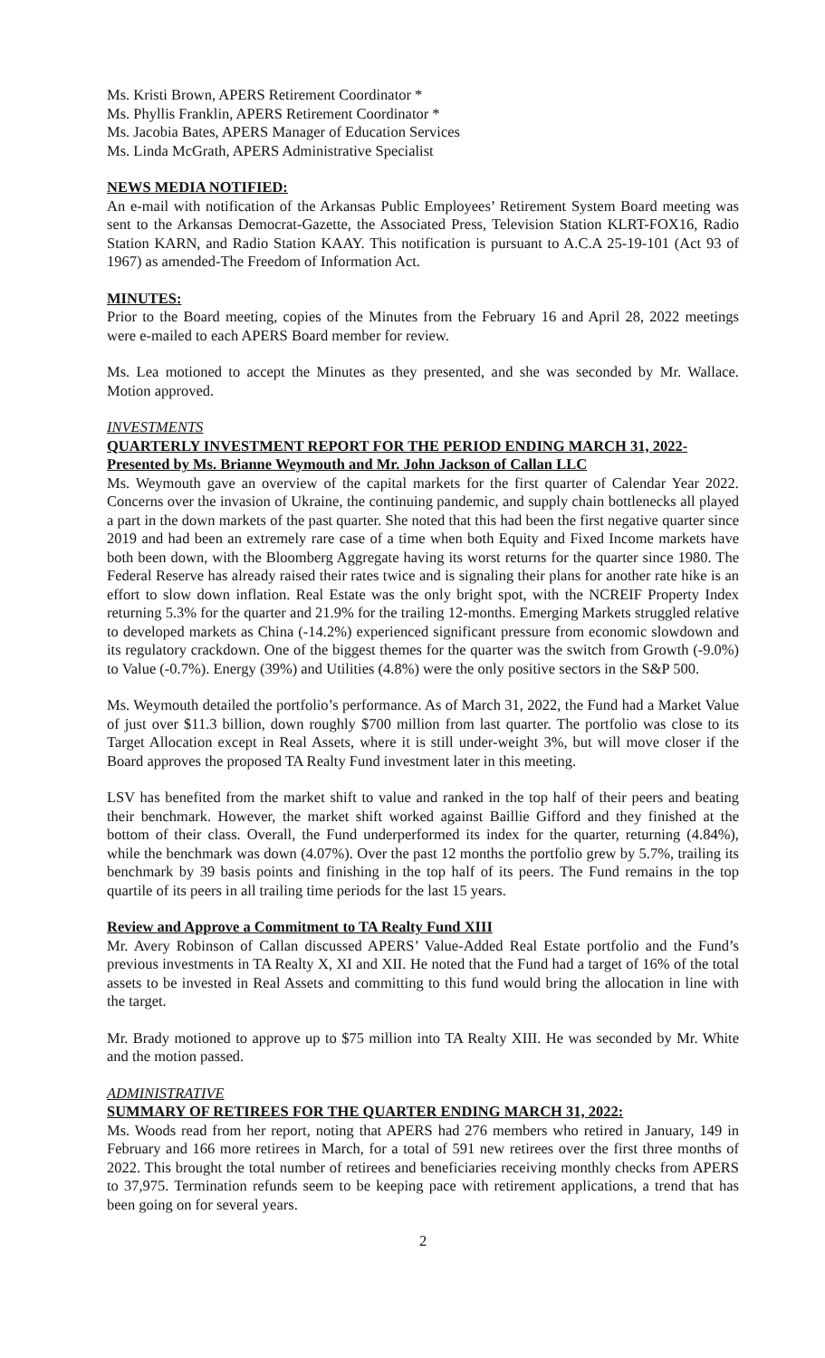Ms. Kristi Brown, APERS Retirement Coordinator *
Ms. Phyllis Franklin, APERS Retirement Coordinator *
Ms. Jacobia Bates, APERS Manager of Education Services
Ms. Linda McGrath, APERS Administrative Specialist
NEWS MEDIA NOTIFIED:
An e-mail with notification of the Arkansas Public Employees’ Retirement System Board meeting was sent to the Arkansas Democrat-Gazette, the Associated Press, Television Station KLRT-FOX16, Radio Station KARN, and Radio Station KAAY. This notification is pursuant to A.C.A 25-19-101 (Act 93 of 1967) as amended-The Freedom of Information Act.
MINUTES:
Prior to the Board meeting, copies of the Minutes from the February 16 and April 28, 2022 meetings were e-mailed to each APERS Board member for review.
Ms. Lea motioned to accept the Minutes as they presented, and she was seconded by Mr. Wallace. Motion approved.
INVESTMENTS
QUARTERLY INVESTMENT REPORT FOR THE PERIOD ENDING MARCH 31, 2022- Presented by Ms. Brianne Weymouth and Mr. John Jackson of Callan LLC
Ms. Weymouth gave an overview of the capital markets for the first quarter of Calendar Year 2022. Concerns over the invasion of Ukraine, the continuing pandemic, and supply chain bottlenecks all played a part in the down markets of the past quarter. She noted that this had been the first negative quarter since 2019 and had been an extremely rare case of a time when both Equity and Fixed Income markets have both been down, with the Bloomberg Aggregate having its worst returns for the quarter since 1980. The Federal Reserve has already raised their rates twice and is signaling their plans for another rate hike is an effort to slow down inflation. Real Estate was the only bright spot, with the NCREIF Property Index returning 5.3% for the quarter and 21.9% for the trailing 12-months. Emerging Markets struggled relative to developed markets as China (-14.2%) experienced significant pressure from economic slowdown and its regulatory crackdown. One of the biggest themes for the quarter was the switch from Growth (-9.0%) to Value (-0.7%). Energy (39%) and Utilities (4.8%) were the only positive sectors in the S&P 500.
Ms. Weymouth detailed the portfolio’s performance. As of March 31, 2022, the Fund had a Market Value of just over $11.3 billion, down roughly $700 million from last quarter. The portfolio was close to its Target Allocation except in Real Assets, where it is still under-weight 3%, but will move closer if the Board approves the proposed TA Realty Fund investment later in this meeting.
LSV has benefited from the market shift to value and ranked in the top half of their peers and beating their benchmark. However, the market shift worked against Baillie Gifford and they finished at the bottom of their class. Overall, the Fund underperformed its index for the quarter, returning (4.84%), while the benchmark was down (4.07%). Over the past 12 months the portfolio grew by 5.7%, trailing its benchmark by 39 basis points and finishing in the top half of its peers. The Fund remains in the top quartile of its peers in all trailing time periods for the last 15 years.
Review and Approve a Commitment to TA Realty Fund XIII
Mr. Avery Robinson of Callan discussed APERS’ Value-Added Real Estate portfolio and the Fund’s previous investments in TA Realty X, XI and XII. He noted that the Fund had a target of 16% of the total assets to be invested in Real Assets and committing to this fund would bring the allocation in line with the target.
Mr. Brady motioned to approve up to $75 million into TA Realty XIII. He was seconded by Mr. White and the motion passed.
ADMINISTRATIVE
SUMMARY OF RETIREES FOR THE QUARTER ENDING MARCH 31, 2022:
Ms. Woods read from her report, noting that APERS had 276 members who retired in January, 149 in February and 166 more retirees in March, for a total of 591 new retirees over the first three months of 2022. This brought the total number of retirees and beneficiaries receiving monthly checks from APERS to 37,975. Termination refunds seem to be keeping pace with retirement applications, a trend that has been going on for several years.
2